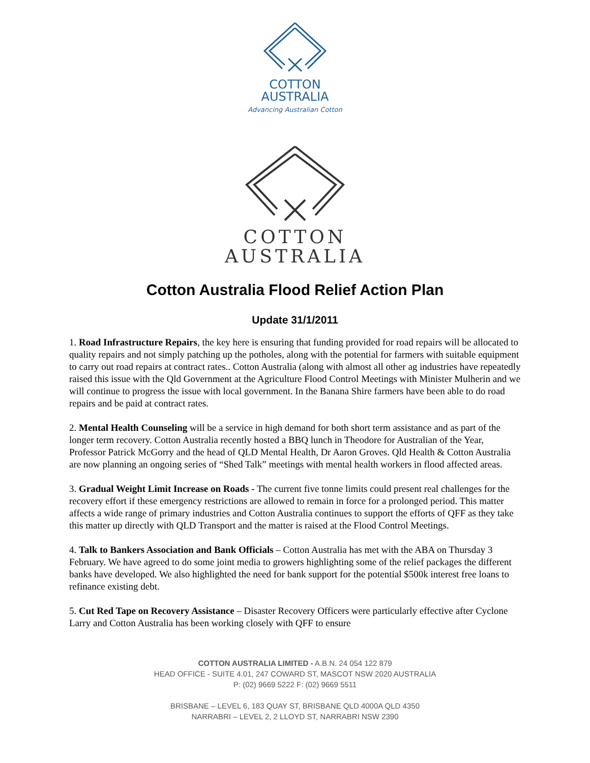COTTON
AUSTRALIA
Advancing Australian Cotton
COTTON
AUSTRALIA
Cotton Australia Flood Relief Action Plan
Update 31/1/2011
1. Road Infrastructure Repairs, the key here is ensuring that funding provided for road repairs will be allocated to quality repairs and not simply patching up the potholes, along with the potential for farmers with suitable equipment to carry out road repairs at contract rates.. Cotton Australia (along with almost all other ag industries have repeatedly raised this issue with the Qld Government at the Agriculture Flood Control Meetings with Minister Mulherin and we will continue to progress the issue with local government. In the Banana Shire farmers have been able to do road repairs and be paid at contract rates.
2. Mental Health Counseling will be a service in high demand for both short term assistance and as part of the longer term recovery. Cotton Australia recently hosted a BBQ lunch in Theodore for Australian of the Year, Professor Patrick McGorry and the head of QLD Mental Health, Dr Aaron Groves. Qld Health & Cotton Australia are now planning an ongoing series of “Shed Talk” meetings with mental health workers in flood affected areas.
3. Gradual Weight Limit Increase on Roads - The current five tonne limits could present real challenges for the recovery effort if these emergency restrictions are allowed to remain in force for a prolonged period. This matter affects a wide range of primary industries and Cotton Australia continues to support the efforts of QFF as they take this matter up directly with QLD Transport and the matter is raised at the Flood Control Meetings.
4. Talk to Bankers Association and Bank Officials – Cotton Australia has met with the ABA on Thursday 3 February. We have agreed to do some joint media to growers highlighting some of the relief packages the different banks have developed. We also highlighted the need for bank support for the potential $500k interest free loans to refinance existing debt.
5. Cut Red Tape on Recovery Assistance – Disaster Recovery Officers were particularly effective after Cyclone Larry and Cotton Australia has been working closely with QFF to ensure
COTTON AUSTRALIA LIMITED - A.B.N. 24 054 122 879
HEAD OFFICE - SUITE 4.01, 247 COWARD ST, MASCOT NSW 2020 AUSTRALIA
P: (02) 9669 5222 F: (02) 9669 5511
BRISBANE – LEVEL 6, 183 QUAY ST, BRISBANE QLD 4000A QLD 4350
NARRABRI – LEVEL 2, 2 LLOYD ST, NARRABRI NSW 2390